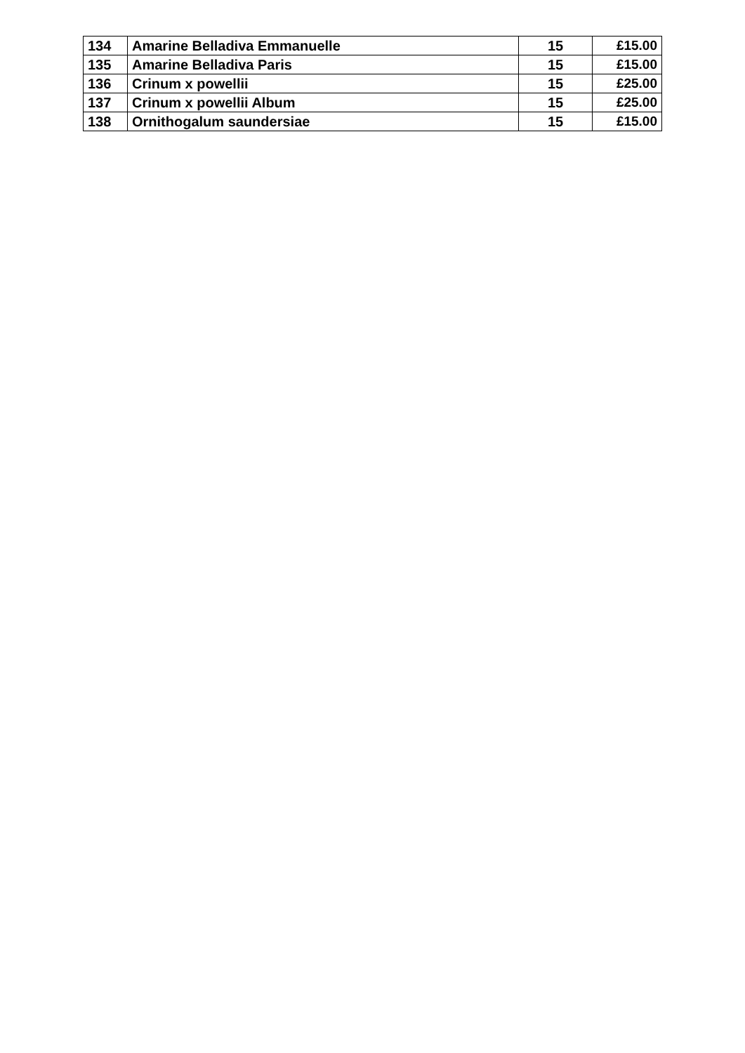| 134 | Amarine Belladiva Emmanuelle | 15 | £15.00 |
| 135 | Amarine Belladiva Paris | 15 | £15.00 |
| 136 | Crinum x powellii | 15 | £25.00 |
| 137 | Crinum x powellii Album | 15 | £25.00 |
| 138 | Ornithogalum saundersiae | 15 | £15.00 |